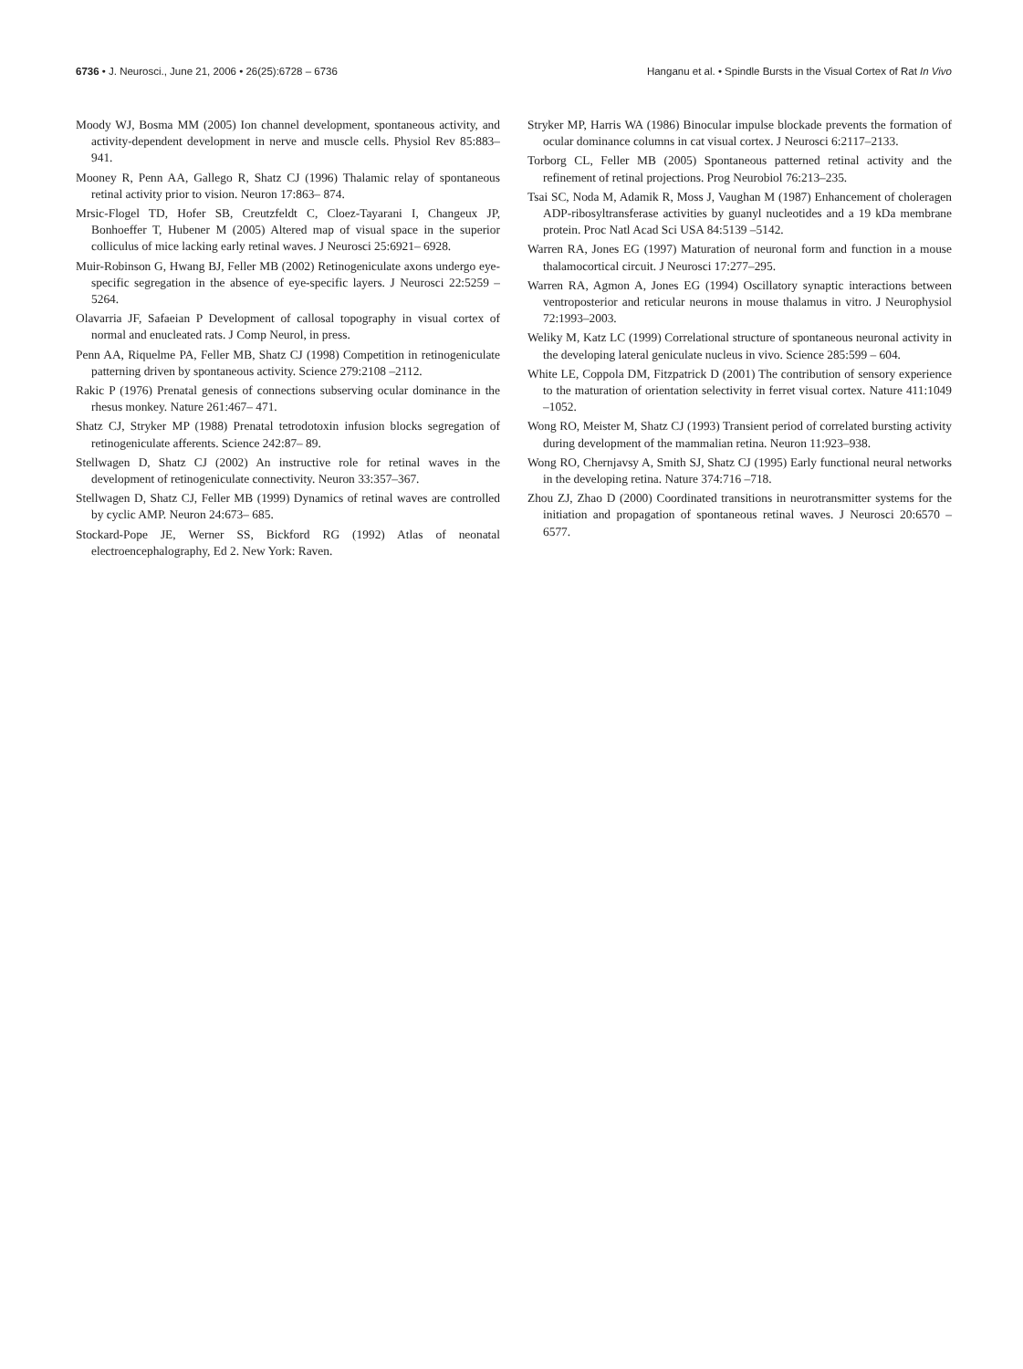6736 • J. Neurosci., June 21, 2006 • 26(25):6728 – 6736
Hanganu et al. • Spindle Bursts in the Visual Cortex of Rat In Vivo
Moody WJ, Bosma MM (2005) Ion channel development, spontaneous activity, and activity-dependent development in nerve and muscle cells. Physiol Rev 85:883–941.
Mooney R, Penn AA, Gallego R, Shatz CJ (1996) Thalamic relay of spontaneous retinal activity prior to vision. Neuron 17:863– 874.
Mrsic-Flogel TD, Hofer SB, Creutzfeldt C, Cloez-Tayarani I, Changeux JP, Bonhoeffer T, Hubener M (2005) Altered map of visual space in the superior colliculus of mice lacking early retinal waves. J Neurosci 25:6921– 6928.
Muir-Robinson G, Hwang BJ, Feller MB (2002) Retinogeniculate axons undergo eye-specific segregation in the absence of eye-specific layers. J Neurosci 22:5259 –5264.
Olavarria JF, Safaeian P Development of callosal topography in visual cortex of normal and enucleated rats. J Comp Neurol, in press.
Penn AA, Riquelme PA, Feller MB, Shatz CJ (1998) Competition in retinogeniculate patterning driven by spontaneous activity. Science 279:2108 –2112.
Rakic P (1976) Prenatal genesis of connections subserving ocular dominance in the rhesus monkey. Nature 261:467– 471.
Shatz CJ, Stryker MP (1988) Prenatal tetrodotoxin infusion blocks segregation of retinogeniculate afferents. Science 242:87– 89.
Stellwagen D, Shatz CJ (2002) An instructive role for retinal waves in the development of retinogeniculate connectivity. Neuron 33:357–367.
Stellwagen D, Shatz CJ, Feller MB (1999) Dynamics of retinal waves are controlled by cyclic AMP. Neuron 24:673– 685.
Stockard-Pope JE, Werner SS, Bickford RG (1992) Atlas of neonatal electroencephalography, Ed 2. New York: Raven.
Stryker MP, Harris WA (1986) Binocular impulse blockade prevents the formation of ocular dominance columns in cat visual cortex. J Neurosci 6:2117–2133.
Torborg CL, Feller MB (2005) Spontaneous patterned retinal activity and the refinement of retinal projections. Prog Neurobiol 76:213–235.
Tsai SC, Noda M, Adamik R, Moss J, Vaughan M (1987) Enhancement of choleragen ADP-ribosyltransferase activities by guanyl nucleotides and a 19 kDa membrane protein. Proc Natl Acad Sci USA 84:5139 –5142.
Warren RA, Jones EG (1997) Maturation of neuronal form and function in a mouse thalamocortical circuit. J Neurosci 17:277–295.
Warren RA, Agmon A, Jones EG (1994) Oscillatory synaptic interactions between ventroposterior and reticular neurons in mouse thalamus in vitro. J Neurophysiol 72:1993–2003.
Weliky M, Katz LC (1999) Correlational structure of spontaneous neuronal activity in the developing lateral geniculate nucleus in vivo. Science 285:599 – 604.
White LE, Coppola DM, Fitzpatrick D (2001) The contribution of sensory experience to the maturation of orientation selectivity in ferret visual cortex. Nature 411:1049 –1052.
Wong RO, Meister M, Shatz CJ (1993) Transient period of correlated bursting activity during development of the mammalian retina. Neuron 11:923–938.
Wong RO, Chernjavsy A, Smith SJ, Shatz CJ (1995) Early functional neural networks in the developing retina. Nature 374:716 –718.
Zhou ZJ, Zhao D (2000) Coordinated transitions in neurotransmitter systems for the initiation and propagation of spontaneous retinal waves. J Neurosci 20:6570 – 6577.